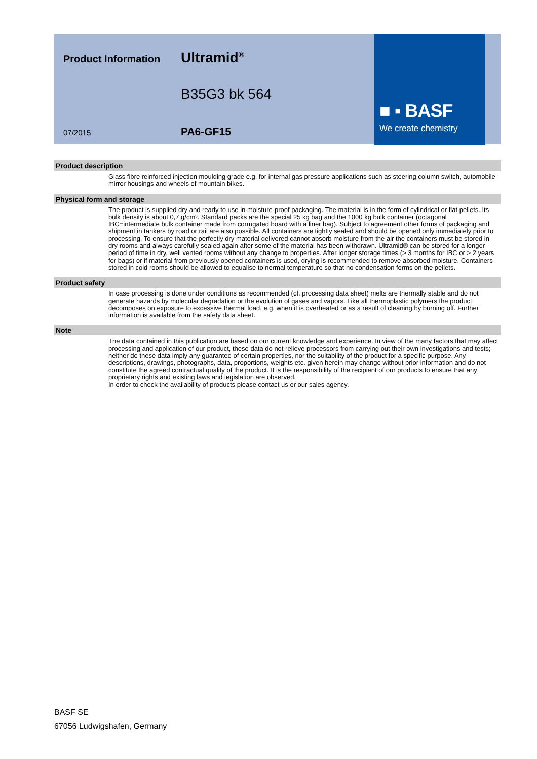Product Information
07/2015
Ultramid<sup>®</sup>
B35G3 bk 564
PA6-GF15
■ ▪ BASF
We create chemistry
Product description
Glass fibre reinforced injection moulding grade e.g. for internal gas pressure applications such as steering column switch, automobile mirror housings and wheels of mountain bikes.
Physical form and storage
The product is supplied dry and ready to use in moisture-proof packaging. The material is in the form of cylindrical or flat pellets. Its bulk density is about 0,7 g/cm³. Standard packs are the special 25 kg bag and the 1000 kg bulk container (octagonal IBC=intermediate bulk container made from corrugated board with a liner bag). Subject to agreement other forms of packaging and shipment in tankers by road or rail are also possible. All containers are tightly sealed and should be opened only immediately prior to processing. To ensure that the perfectly dry material delivered cannot absorb moisture from the air the containers must be stored in dry rooms and always carefully sealed again after some of the material has been withdrawn. Ultramid® can be stored for a longer period of time in dry, well vented rooms without any change to properties. After longer storage times (> 3 months for IBC or > 2 years for bags) or if material from previously opened containers is used, drying is recommended to remove absorbed moisture. Containers stored in cold rooms should be allowed to equalise to normal temperature so that no condensation forms on the pellets.
Product safety
In case processing is done under conditions as recommended (cf. processing data sheet) melts are thermally stable and do not generate hazards by molecular degradation or the evolution of gases and vapors. Like all thermoplastic polymers the product decomposes on exposure to excessive thermal load, e.g. when it is overheated or as a result of cleaning by burning off. Further information is available from the safety data sheet.
Note
The data contained in this publication are based on our current knowledge and experience. In view of the many factors that may affect processing and application of our product, these data do not relieve processors from carrying out their own investigations and tests; neither do these data imply any guarantee of certain properties, nor the suitability of the product for a specific purpose. Any descriptions, drawings, photographs, data, proportions, weights etc. given herein may change without prior information and do not constitute the agreed contractual quality of the product. It is the responsibility of the recipient of our products to ensure that any proprietary rights and existing laws and legislation are observed.
In order to check the availability of products please contact us or our sales agency.
BASF SE
67056 Ludwigshafen, Germany